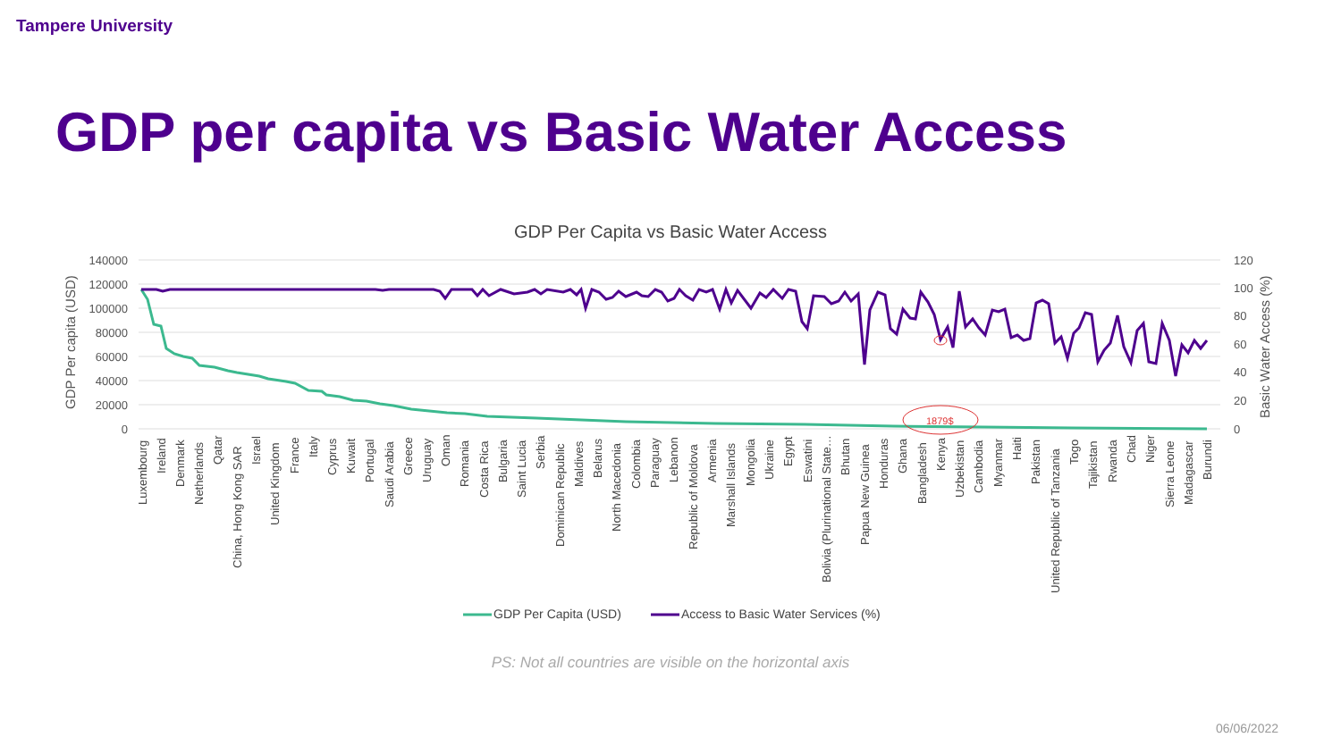Tampere University
GDP per capita vs Basic Water Access
GDP Per Capita vs Basic Water Access
140000
120000
100000
80000
60000
40000
20000
0
120
100
80
60
40
20
0
GDP Per capita (USD)
Basic Water Access (%)
1879$
Luxembourg
Ireland
Denmark
Netherlands
Qatar
China, Hong Kong SAR
Israel
United Kingdom
France
Italy
Cyprus
Kuwait
Portugal
Saudi Arabia
Greece
Uruguay
Oman
Romania
Costa Rica
Bulgaria
Saint Lucia
Serbia
Dominican Republic
Maldives
Belarus
North Macedonia
Colombia
Paraguay
Lebanon
Republic of Moldova
Armenia
Marshall Islands
Mongolia
Ukraine
Egypt
Eswatini
Bolivia (Plurinational State…
Bhutan
Papua New Guinea
Honduras
Ghana
Bangladesh
Kenya
Uzbekistan
Cambodia
Myanmar
Haiti
Pakistan
United Republic of Tanzania
Togo
Tajikistan
Rwanda
Chad
Niger
Sierra Leone
Madagascar
Burundi
GDP Per Capita (USD)
Access to Basic Water Services (%)
PS: Not all countries are visible on the horizontal axis
06/06/2022